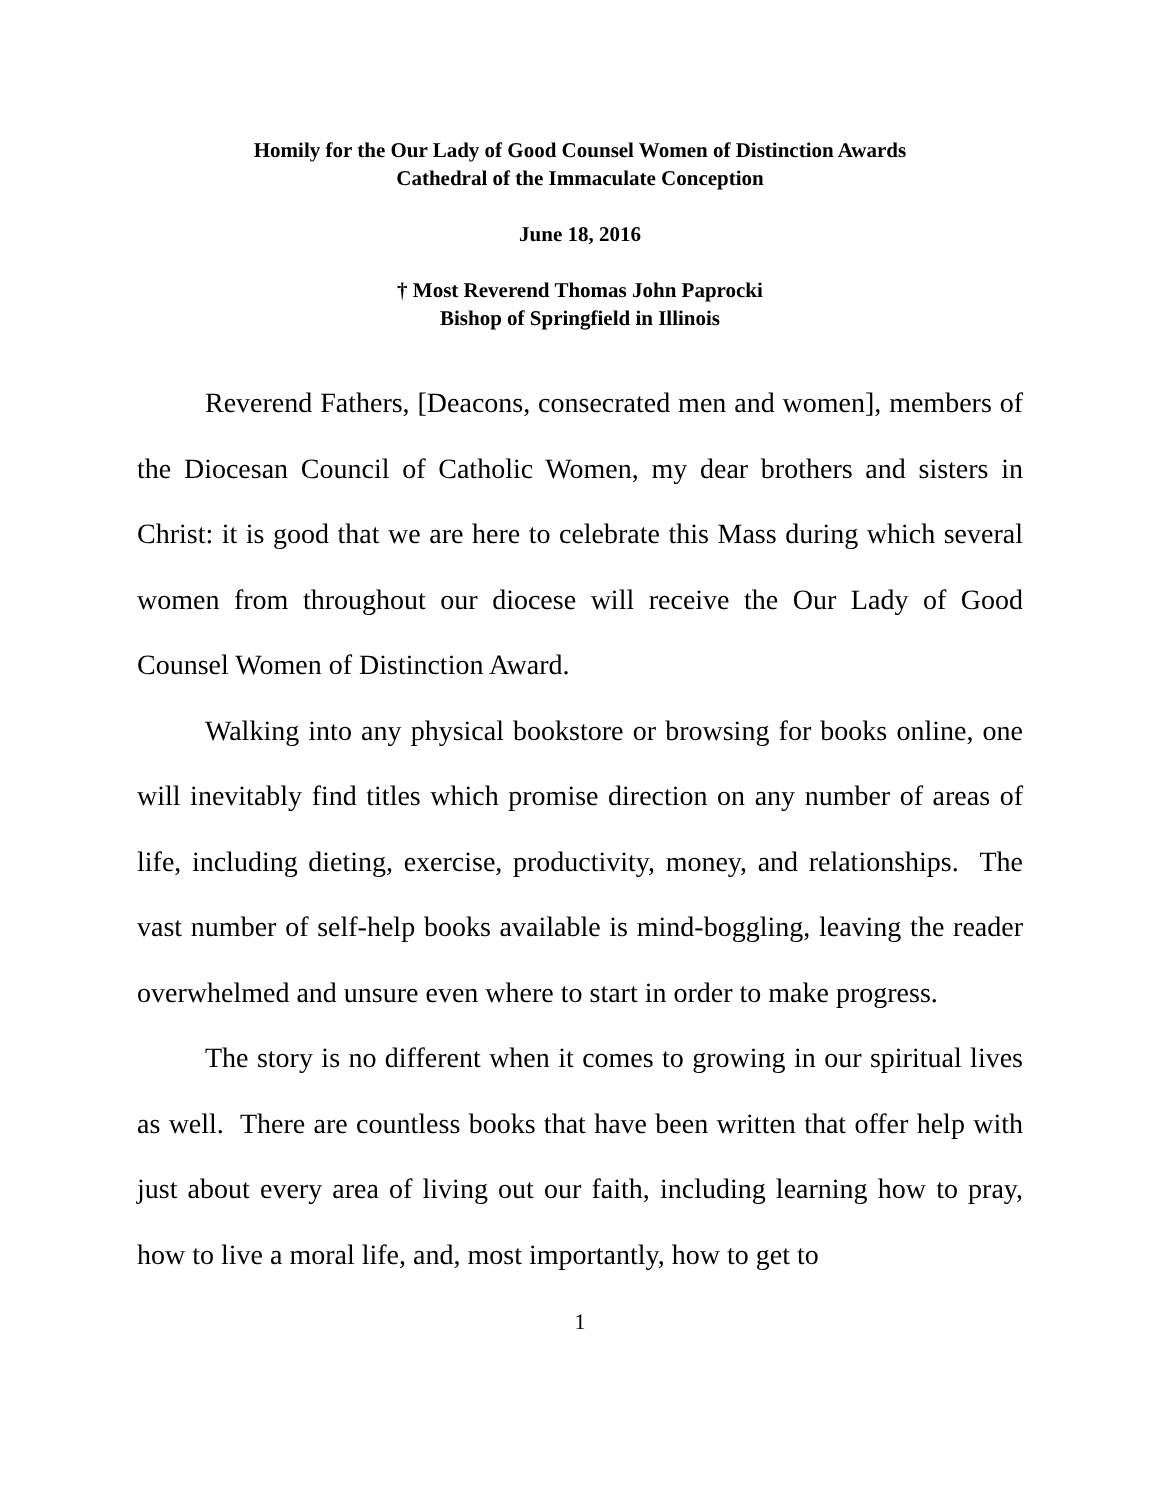Homily for the Our Lady of Good Counsel Women of Distinction Awards
Cathedral of the Immaculate Conception
June 18, 2016
† Most Reverend Thomas John Paprocki
Bishop of Springfield in Illinois
Reverend Fathers, [Deacons, consecrated men and women], members of the Diocesan Council of Catholic Women, my dear brothers and sisters in Christ: it is good that we are here to celebrate this Mass during which several women from throughout our diocese will receive the Our Lady of Good Counsel Women of Distinction Award.
Walking into any physical bookstore or browsing for books online, one will inevitably find titles which promise direction on any number of areas of life, including dieting, exercise, productivity, money, and relationships. The vast number of self-help books available is mind-boggling, leaving the reader overwhelmed and unsure even where to start in order to make progress.
The story is no different when it comes to growing in our spiritual lives as well. There are countless books that have been written that offer help with just about every area of living out our faith, including learning how to pray, how to live a moral life, and, most importantly, how to get to
1